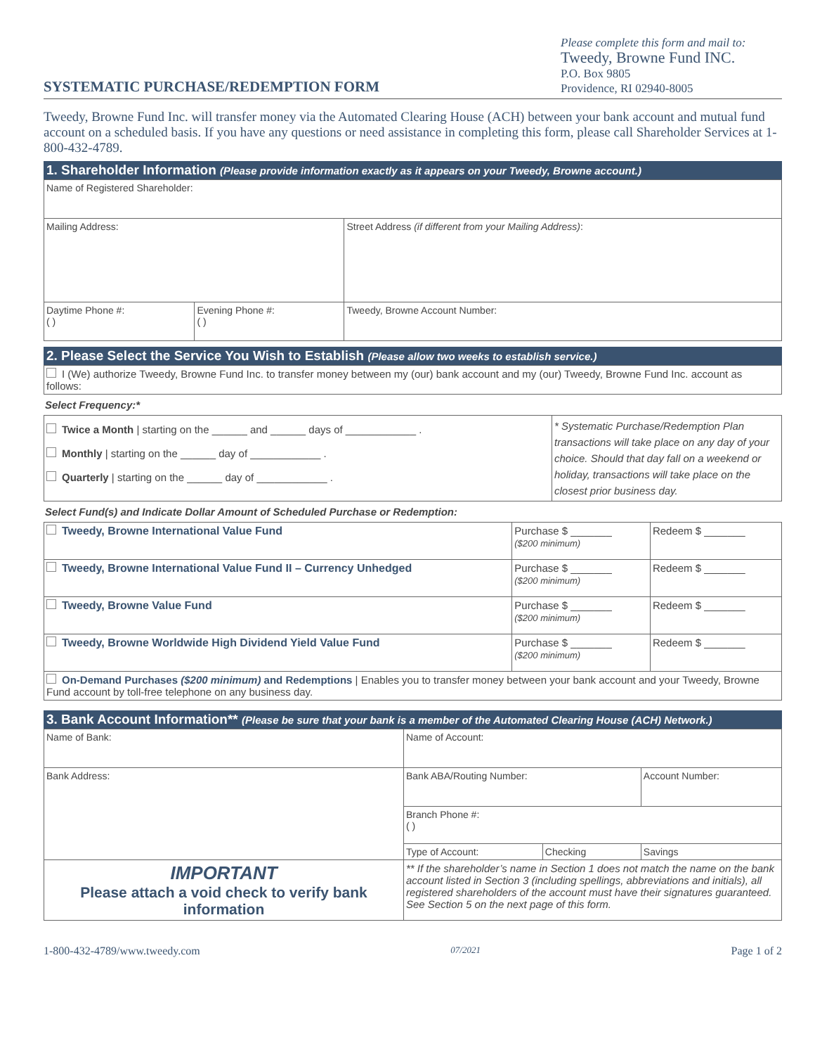SYSTEMATIC PURCHASE/REDEMPTION FORM
Please complete this form and mail to:
Tweedy, Browne Fund INC.
P.O. Box 9805
Providence, RI 02940-8005
Tweedy, Browne Fund Inc. will transfer money via the Automated Clearing House (ACH) between your bank account and mutual fund account on a scheduled basis. If you have any questions or need assistance in completing this form, please call Shareholder Services at 1-800-432-4789.
1. Shareholder Information (Please provide information exactly as it appears on your Tweedy, Browne account.)
| Name of Registered Shareholder: | | |
| Mailing Address: | | Street Address (if different from your Mailing Address) : |
| Daytime Phone #: ( ) | Evening Phone #: ( ) | Tweedy, Browne Account Number: |
2. Please Select the Service You Wish to Establish (Please allow two weeks to establish service.)
| I (We) authorize Tweedy, Browne Fund Inc. to transfer money between my (our) bank account and my (our) Tweedy, Browne Fund Inc. account as follows: |
Select Frequency:*
| Twice a Month / starting on the ______ and ______ days of ____________ . Monthly / starting on the ______ day of ____________ . Quarterly / starting on the ______ day of ____________ . | * Systematic Purchase/Redemption Plan transactions will take place on any day of your choice. Should that day fall on a weekend or holiday, transactions will take place on the closest prior business day. |
Select Fund(s) and Indicate Dollar Amount of Scheduled Purchase or Redemption:
| Tweedy, Browne International Value Fund | Purchase $ _______ ($200 minimum) | Redeem $ _______ |
| Tweedy, Browne International Value Fund II – Currency Unhedged | Purchase $ _______ ($200 minimum) | Redeem $ _______ |
| Tweedy, Browne Value Fund | Purchase $ _______ ($200 minimum) | Redeem $ _______ |
| Tweedy, Browne Worldwide High Dividend Yield Value Fund | Purchase $ _______ ($200 minimum) | Redeem $ _______ |
| On-Demand Purchases ($200 minimum) and Redemptions / Enables you to transfer money between your bank account and your Tweedy, Browne Fund account by toll-free telephone on any business day. | | |
3. Bank Account Information** (Please be sure that your bank is a member of the Automated Clearing House (ACH) Network.)
| Name of Bank: | Name of Account: | | |
| Bank Address: | Bank ABA/Routing Number: | | Account Number: |
| | Branch Phone #: ( ) | | |
| | Type of Account: | Checking | Savings |
| IMPORTANT Please attach a void check to verify bank information | ** If the shareholder’s name in Section 1 does not match the name on the bank account listed in Section 3 (including spellings, abbreviations and initials), all registered shareholders of the account must have their signatures guaranteed. See Section 5 on the next page of this form. | | |
1-800-432-4789/www.tweedy.com 07/2021 Page 1 of 2